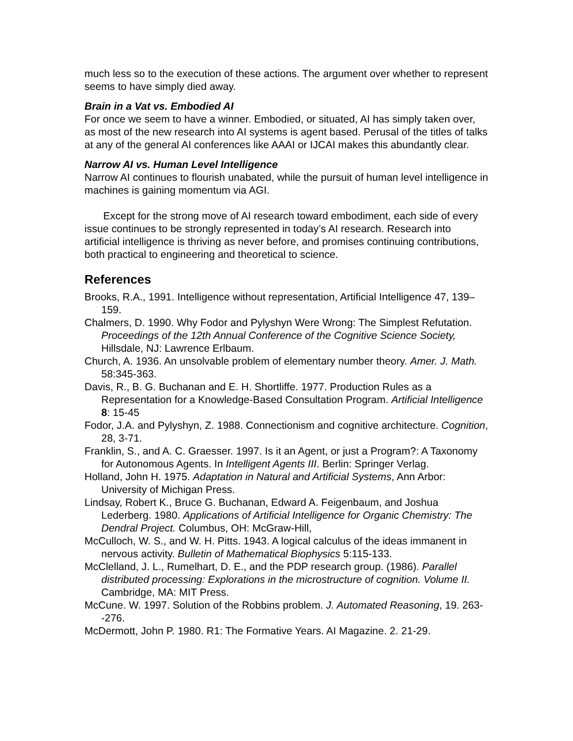much less so to the execution of these actions. The argument over whether to represent seems to have simply died away.
Brain in a Vat vs. Embodied AI
For once we seem to have a winner. Embodied, or situated, AI has simply taken over, as most of the new research into AI systems is agent based. Perusal of the titles of talks at any of the general AI conferences like AAAI or IJCAI makes this abundantly clear.
Narrow AI vs. Human Level Intelligence
Narrow AI continues to flourish unabated, while the pursuit of human level intelligence in machines is gaining momentum via AGI.
Except for the strong move of AI research toward embodiment, each side of every issue continues to be strongly represented in today’s AI research. Research into artificial intelligence is thriving as never before, and promises continuing contributions, both practical to engineering and theoretical to science.
References
Brooks, R.A., 1991. Intelligence without representation, Artificial Intelligence 47, 139–159.
Chalmers, D. 1990. Why Fodor and Pylyshyn Were Wrong: The Simplest Refutation. Proceedings of the 12th Annual Conference of the Cognitive Science Society, Hillsdale, NJ: Lawrence Erlbaum.
Church, A. 1936. An unsolvable problem of elementary number theory. Amer. J. Math. 58:345-363.
Davis, R., B. G. Buchanan and E. H. Shortliffe. 1977. Production Rules as a Representation for a Knowledge-Based Consultation Program. Artificial Intelligence 8: 15-45
Fodor, J.A. and Pylyshyn, Z. 1988. Connectionism and cognitive architecture. Cognition, 28, 3-71.
Franklin, S., and A. C. Graesser. 1997. Is it an Agent, or just a Program?: A Taxonomy for Autonomous Agents. In Intelligent Agents III. Berlin: Springer Verlag.
Holland, John H. 1975. Adaptation in Natural and Artificial Systems, Ann Arbor: University of Michigan Press.
Lindsay, Robert K., Bruce G. Buchanan, Edward A. Feigenbaum, and Joshua Lederberg. 1980. Applications of Artificial Intelligence for Organic Chemistry: The Dendral Project. Columbus, OH: McGraw-Hill,
McCulloch, W. S., and W. H. Pitts. 1943. A logical calculus of the ideas immanent in nervous activity. Bulletin of Mathematical Biophysics 5:115-133.
McClelland, J. L., Rumelhart, D. E., and the PDP research group. (1986). Parallel distributed processing: Explorations in the microstructure of cognition. Volume II. Cambridge, MA: MIT Press.
McCune. W. 1997. Solution of the Robbins problem. J. Automated Reasoning, 19. 263--276.
McDermott, John P. 1980. R1: The Formative Years. AI Magazine. 2. 21-29.